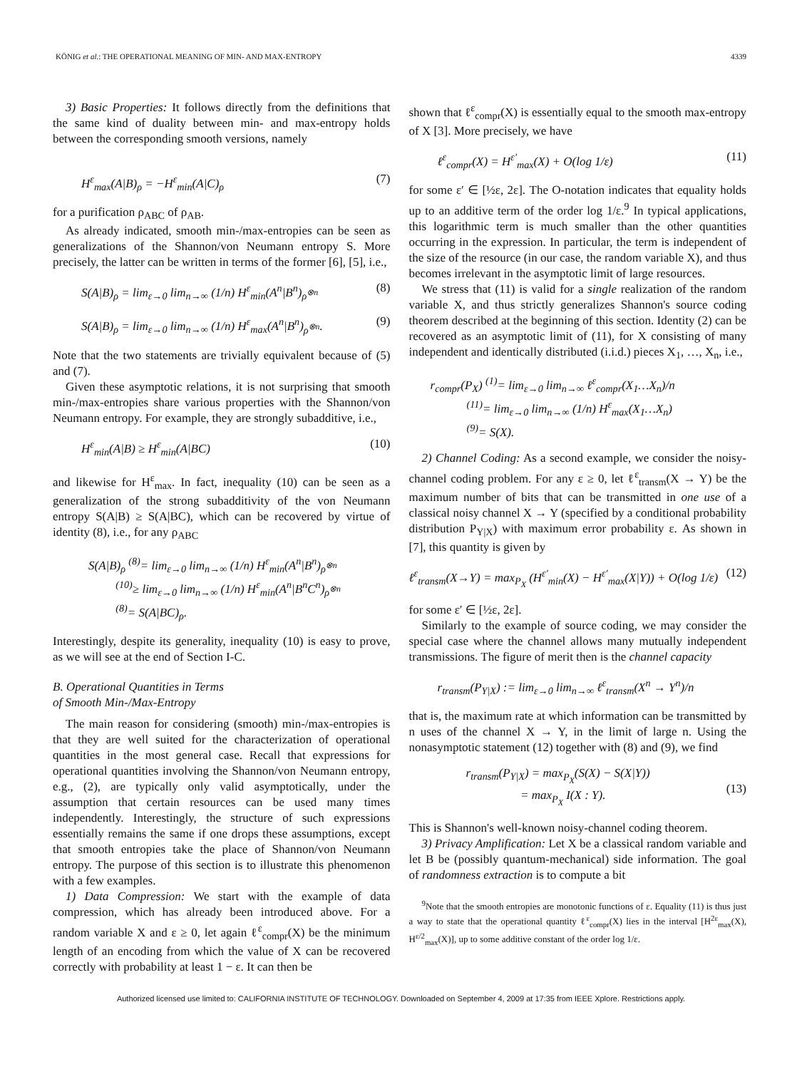KÖNIG et al.: THE OPERATIONAL MEANING OF MIN- AND MAX-ENTROPY 4339
3) Basic Properties: It follows directly from the definitions that the same kind of duality between min- and max-entropy holds between the corresponding smooth versions, namely
H<sup>ε</sup><sub>max</sub>(A|B)<sub>ρ</sub> = −H<sup>ε</sup><sub>min</sub>(A|C)<sub>ρ</sub> (7)
for a purification ρ<sub>ABC</sub> of ρ<sub>AB</sub>.
As already indicated, smooth min-/max-entropies can be seen as generalizations of the Shannon/von Neumann entropy S. More precisely, the latter can be written in terms of the former [6], [5], i.e.,
S(A|B)<sub>ρ</sub> = lim<sub>ε→0</sub> lim<sub>n→∞</sub> (1/n) H<sup>ε</sup><sub>min</sub>(A<sup>n</sup>|B<sup>n</sup>)<sub>ρ<sup>⊗n</sup></sub> (8)
S(A|B)<sub>ρ</sub> = lim<sub>ε→0</sub> lim<sub>n→∞</sub> (1/n) H<sup>ε</sup><sub>max</sub>(A<sup>n</sup>|B<sup>n</sup>)<sub>ρ<sup>⊗n</sup></sub>. (9)
Note that the two statements are trivially equivalent because of (5) and (7).
Given these asymptotic relations, it is not surprising that smooth min-/max-entropies share various properties with the Shannon/von Neumann entropy. For example, they are strongly subadditive, i.e.,
H<sup>ε</sup><sub>min</sub>(A|B) ≥ H<sup>ε</sup><sub>min</sub>(A|BC) (10)
and likewise for H<sup>ε</sup><sub>max</sub>. In fact, inequality (10) can be seen as a generalization of the strong subadditivity of the von Neumann entropy S(A|B) ≥ S(A|BC), which can be recovered by virtue of identity (8), i.e., for any ρ<sub>ABC</sub>
S(A|B)<sub>ρ</sub> <sup>(8)</sup>= lim<sub>ε→0</sub> lim<sub>n→∞</sub> (1/n) H<sup>ε</sup><sub>min</sub>(A<sup>n</sup>|B<sup>n</sup>)<sub>ρ<sup>⊗n</sup></sub>
<sup>(10)</sup>≥ lim<sub>ε→0</sub> lim<sub>n→∞</sub> (1/n) H<sup>ε</sup><sub>min</sub>(A<sup>n</sup>|B<sup>n</sup>C<sup>n</sup>)<sub>ρ<sup>⊗n</sup></sub>
<sup>(8)</sup>= S(A|BC)<sub>ρ</sub>.
Interestingly, despite its generality, inequality (10) is easy to prove, as we will see at the end of Section I-C.
B. Operational Quantities in Terms
of Smooth Min-/Max-Entropy
The main reason for considering (smooth) min-/max-entropies is that they are well suited for the characterization of operational quantities in the most general case. Recall that expressions for operational quantities involving the Shannon/von Neumann entropy, e.g., (2), are typically only valid asymptotically, under the assumption that certain resources can be used many times independently. Interestingly, the structure of such expressions essentially remains the same if one drops these assumptions, except that smooth entropies take the place of Shannon/von Neumann entropy. The purpose of this section is to illustrate this phenomenon with a few examples.
1) Data Compression: We start with the example of data compression, which has already been introduced above. For a random variable X and ε ≥ 0, let again ℓ<sup>ε</sup><sub>compr</sub>(X) be the minimum length of an encoding from which the value of X can be recovered correctly with probability at least 1 − ε. It can then be
shown that ℓ<sup>ε</sup><sub>compr</sub>(X) is essentially equal to the smooth max-entropy of X [3]. More precisely, we have
ℓ<sup>ε</sup><sub>compr</sub>(X) = H<sup>ε′</sup><sub>max</sub>(X) + O(log 1/ε) (11)
for some ε′ ∈ [½ε, 2ε]. The O-notation indicates that equality holds up to an additive term of the order log 1/ε.<sup>9</sup> In typical applications, this logarithmic term is much smaller than the other quantities occurring in the expression. In particular, the term is independent of the size of the resource (in our case, the random variable X), and thus becomes irrelevant in the asymptotic limit of large resources.
We stress that (11) is valid for a single realization of the random variable X, and thus strictly generalizes Shannon's source coding theorem described at the beginning of this section. Identity (2) can be recovered as an asymptotic limit of (11), for X consisting of many independent and identically distributed (i.i.d.) pieces X<sub>1</sub>, …, X<sub>n</sub>, i.e.,
r<sub>compr</sub>(P<sub>X</sub>) <sup>(1)</sup>= lim<sub>ε→0</sub> lim<sub>n→∞</sub> ℓ<sup>ε</sup><sub>compr</sub>(X<sub>1</sub>…X<sub>n</sub>)/n
<sup>(11)</sup>= lim<sub>ε→0</sub> lim<sub>n→∞</sub> (1/n) H<sup>ε</sup><sub>max</sub>(X<sub>1</sub>…X<sub>n</sub>)
<sup>(9)</sup>= S(X).
2) Channel Coding: As a second example, we consider the noisy-channel coding problem. For any ε ≥ 0, let ℓ<sup>ε</sup><sub>transm</sub>(X → Y) be the maximum number of bits that can be transmitted in one use of a classical noisy channel X → Y (specified by a conditional probability distribution P<sub>Y|X</sub>) with maximum error probability ε. As shown in [7], this quantity is given by
ℓ<sup>ε</sup><sub>transm</sub>(X→Y) = max<sub>P<sub>X</sub></sub> (H<sup>ε′</sup><sub>min</sub>(X) − H<sup>ε′</sup><sub>max</sub>(X|Y)) + O(log 1/ε) (12)
for some ε′ ∈ [½ε, 2ε].
Similarly to the example of source coding, we may consider the special case where the channel allows many mutually independent transmissions. The figure of merit then is the channel capacity
r<sub>transm</sub>(P<sub>Y|X</sub>) := lim<sub>ε→0</sub> lim<sub>n→∞</sub> ℓ<sup>ε</sup><sub>transm</sub>(X<sup>n</sup> → Y<sup>n</sup>)/n
that is, the maximum rate at which information can be transmitted by n uses of the channel X → Y, in the limit of large n. Using the nonasymptotic statement (12) together with (8) and (9), we find
r<sub>transm</sub>(P<sub>Y|X</sub>) = max<sub>P<sub>X</sub></sub>(S(X) − S(X|Y))
= max<sub>P<sub>X</sub></sub> I(X : Y).
(13)
This is Shannon's well-known noisy-channel coding theorem.
3) Privacy Amplification: Let X be a classical random variable and let B be (possibly quantum-mechanical) side information. The goal of randomness extraction is to compute a bit
<sup>9</sup> Note that the smooth entropies are monotonic functions of ε. Equality (11) is thus just a way to state that the operational quantity ℓ<sup>ε</sup><sub>compr</sub>(X) lies in the interval [H<sup>2ε</sup><sub>max</sub>(X), H<sup>ε/2</sup><sub>max</sub>(X)], up to some additive constant of the order log 1/ε.
Authorized licensed use limited to: CALIFORNIA INSTITUTE OF TECHNOLOGY. Downloaded on September 4, 2009 at 17:35 from IEEE Xplore. Restrictions apply.